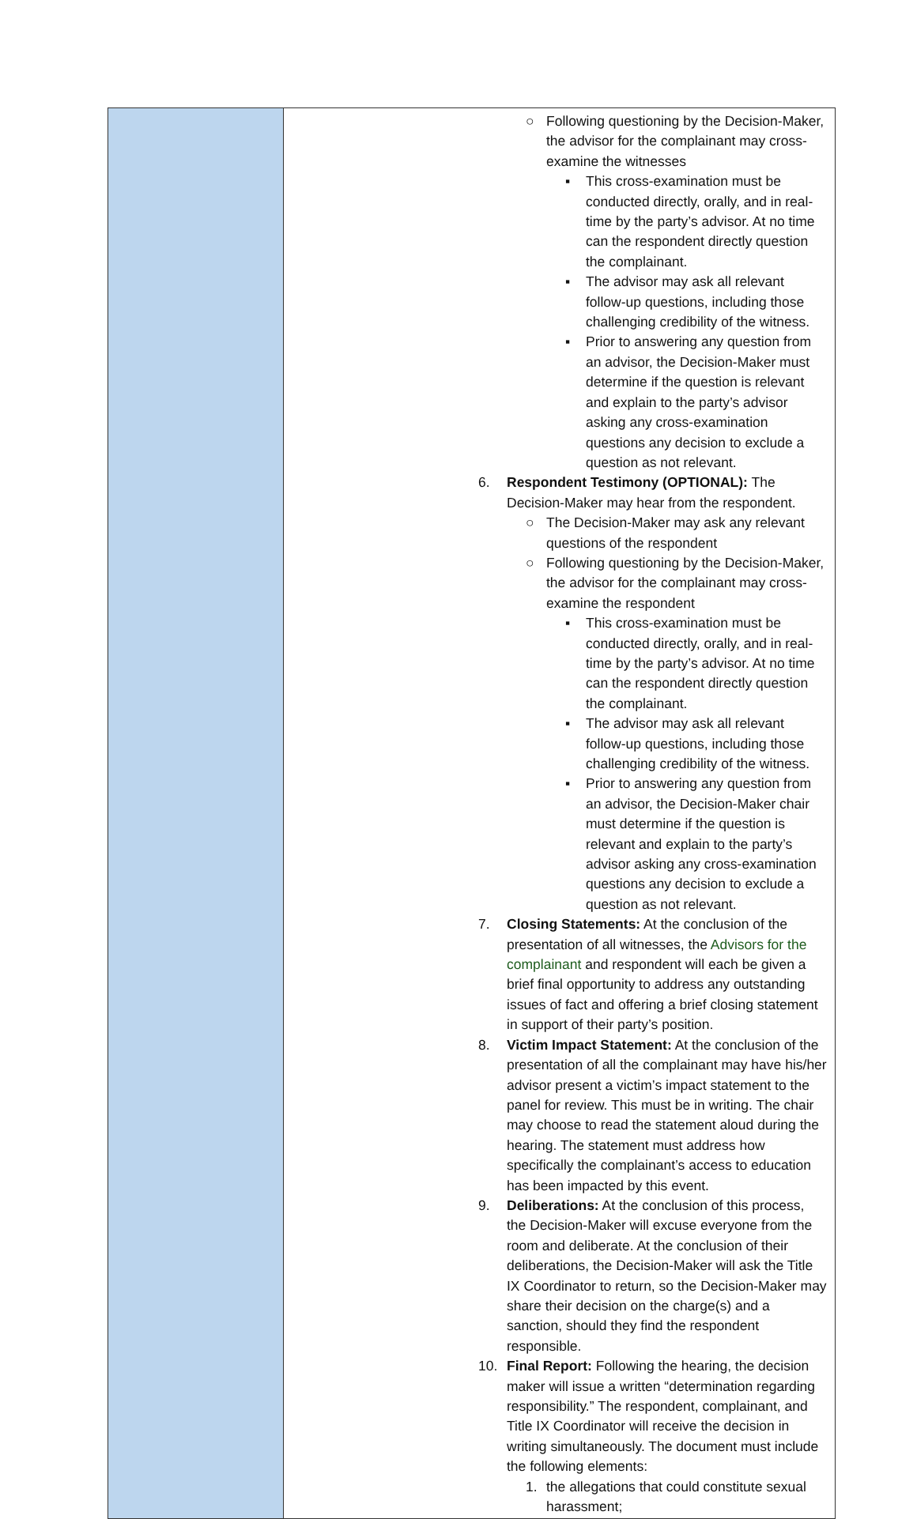| | ○ Following questioning by the Decision-Maker, the advisor for the complainant may cross-examine the witnesses ▪ This cross-examination must be conducted directly, orally, and in real-time by the party’s advisor. At no time can the respondent directly question the complainant. ▪ The advisor may ask all relevant follow-up questions, including those challenging credibility of the witness. ▪ Prior to answering any question from an advisor, the Decision-Maker must determine if the question is relevant and explain to the party’s advisor asking any cross-examination questions any decision to exclude a question as not relevant. 6. Respondent Testimony (OPTIONAL): The Decision-Maker may hear from the respondent. ○ The Decision-Maker may ask any relevant questions of the respondent ○ Following questioning by the Decision-Maker, the advisor for the complainant may cross-examine the respondent ▪ This cross-examination must be conducted directly, orally, and in real-time by the party’s advisor. At no time can the respondent directly question the complainant. ▪ The advisor may ask all relevant follow-up questions, including those challenging credibility of the witness. ▪ Prior to answering any question from an advisor, the Decision-Maker chair must determine if the question is relevant and explain to the party’s advisor asking any cross-examination questions any decision to exclude a question as not relevant. 7. Closing Statements: At the conclusion of the presentation of all witnesses, the Advisors for the complainant and respondent will each be given a brief final opportunity to address any outstanding issues of fact and offering a brief closing statement in support of their party’s position. 8. Victim Impact Statement: At the conclusion of the presentation of all the complainant may have his/her advisor present a victim’s impact statement to the panel for review. This must be in writing. The chair may choose to read the statement aloud during the hearing. The statement must address how specifically the complainant’s access to education has been impacted by this event. 9. Deliberations: At the conclusion of this process, the Decision-Maker will excuse everyone from the room and deliberate. At the conclusion of their deliberations, the Decision-Maker will ask the Title IX Coordinator to return, so the Decision-Maker may share their decision on the charge(s) and a sanction, should they find the respondent responsible. 10. Final Report: Following the hearing, the decision maker will issue a written “determination regarding responsibility.” The respondent, complainant, and Title IX Coordinator will receive the decision in writing simultaneously. The document must include the following elements: 1. the allegations that could constitute sexual harassment; |